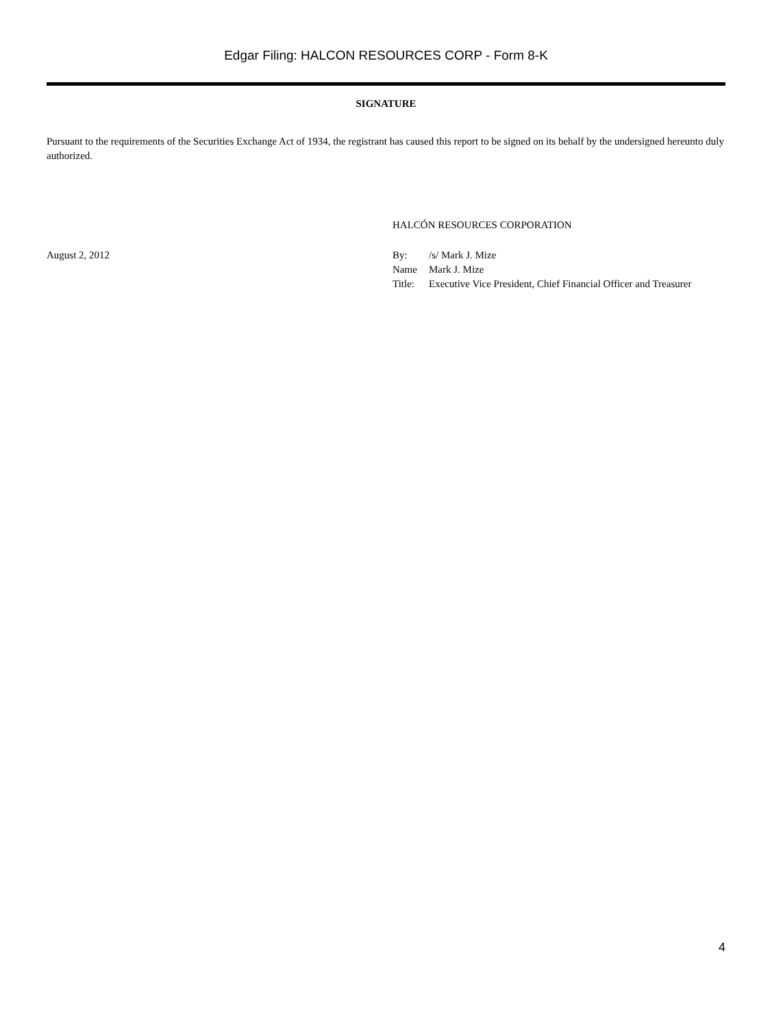Edgar Filing: HALCON RESOURCES CORP - Form 8-K
SIGNATURE
Pursuant to the requirements of the Securities Exchange Act of 1934, the registrant has caused this report to be signed on its behalf by the undersigned hereunto duly authorized.
HALCÓN RESOURCES CORPORATION
August 2, 2012
| By: | /s/ Mark J. Mize |
| Name | Mark J. Mize |
| Title: | Executive Vice President, Chief Financial Officer and Treasurer |
4